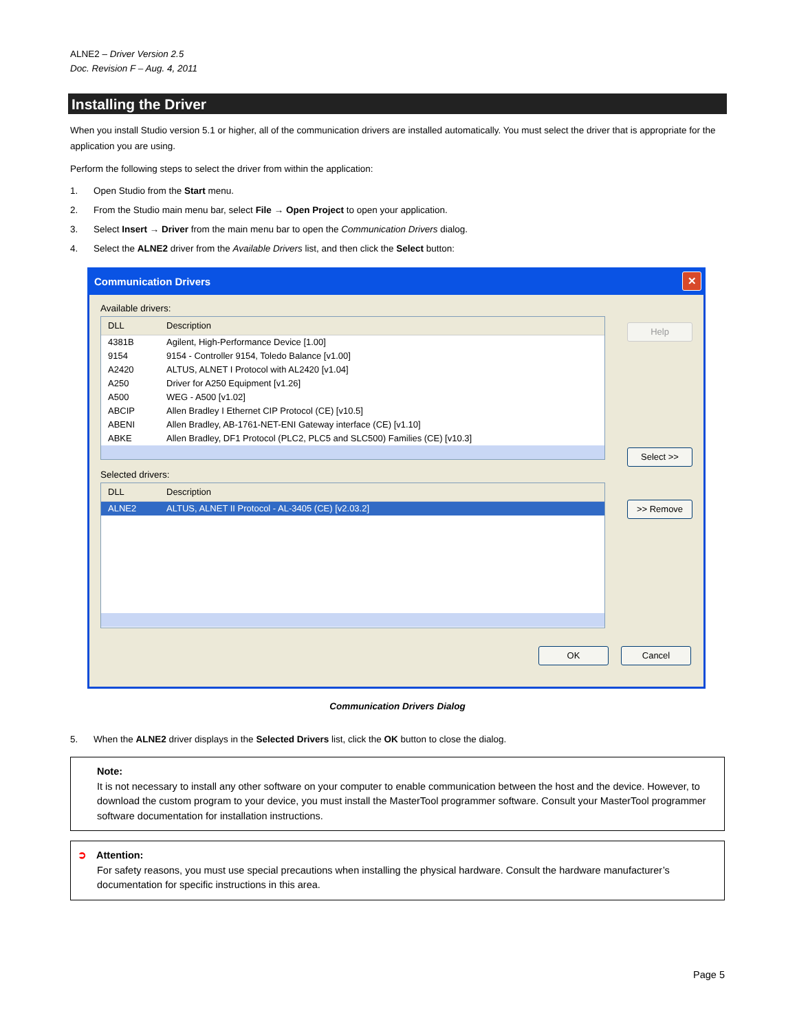ALNE2 – Driver Version 2.5
Doc. Revision F – Aug. 4, 2011
Installing the Driver
When you install Studio version 5.1 or higher, all of the communication drivers are installed automatically. You must select the driver that is appropriate for the application you are using.
Perform the following steps to select the driver from within the application:
1. Open Studio from the Start menu.
2. From the Studio main menu bar, select File → Open Project to open your application.
3. Select Insert → Driver from the main menu bar to open the Communication Drivers dialog.
4. Select the ALNE2 driver from the Available Drivers list, and then click the Select button:
Communication Drivers ✕
Available drivers:
DLL Description
4381B Agilent, High-Performance Device [1.00]
9154 9154 - Controller 9154, Toledo Balance [v1.00]
A2420 ALTUS, ALNET I Protocol with AL2420 [v1.04]
A250 Driver for A250 Equipment [v1.26]
A500 WEG - A500 [v1.02]
ABCIP Allen Bradley I Ethernet CIP Protocol (CE) [v10.5]
ABENI Allen Bradley, AB-1761-NET-ENI Gateway interface (CE) [v1.10]
ABKE Allen Bradley, DF1 Protocol (PLC2, PLC5 and SLC500) Families (CE) [v10.3]
Selected drivers:
DLL Description
ALNE2 ALTUS, ALNET II Protocol - AL-3405 (CE) [v2.03.2]
Help
Select >>
>> Remove
OK Cancel
Communication Drivers Dialog
5. When the ALNE2 driver displays in the Selected Drivers list, click the OK button to close the dialog.
Note:
It is not necessary to install any other software on your computer to enable communication between the host and the device. However, to download the custom program to your device, you must install the MasterTool programmer software. Consult your MasterTool programmer software documentation for installation instructions.
➲ Attention:
For safety reasons, you must use special precautions when installing the physical hardware. Consult the hardware manufacturer’s documentation for specific instructions in this area.
Page 5